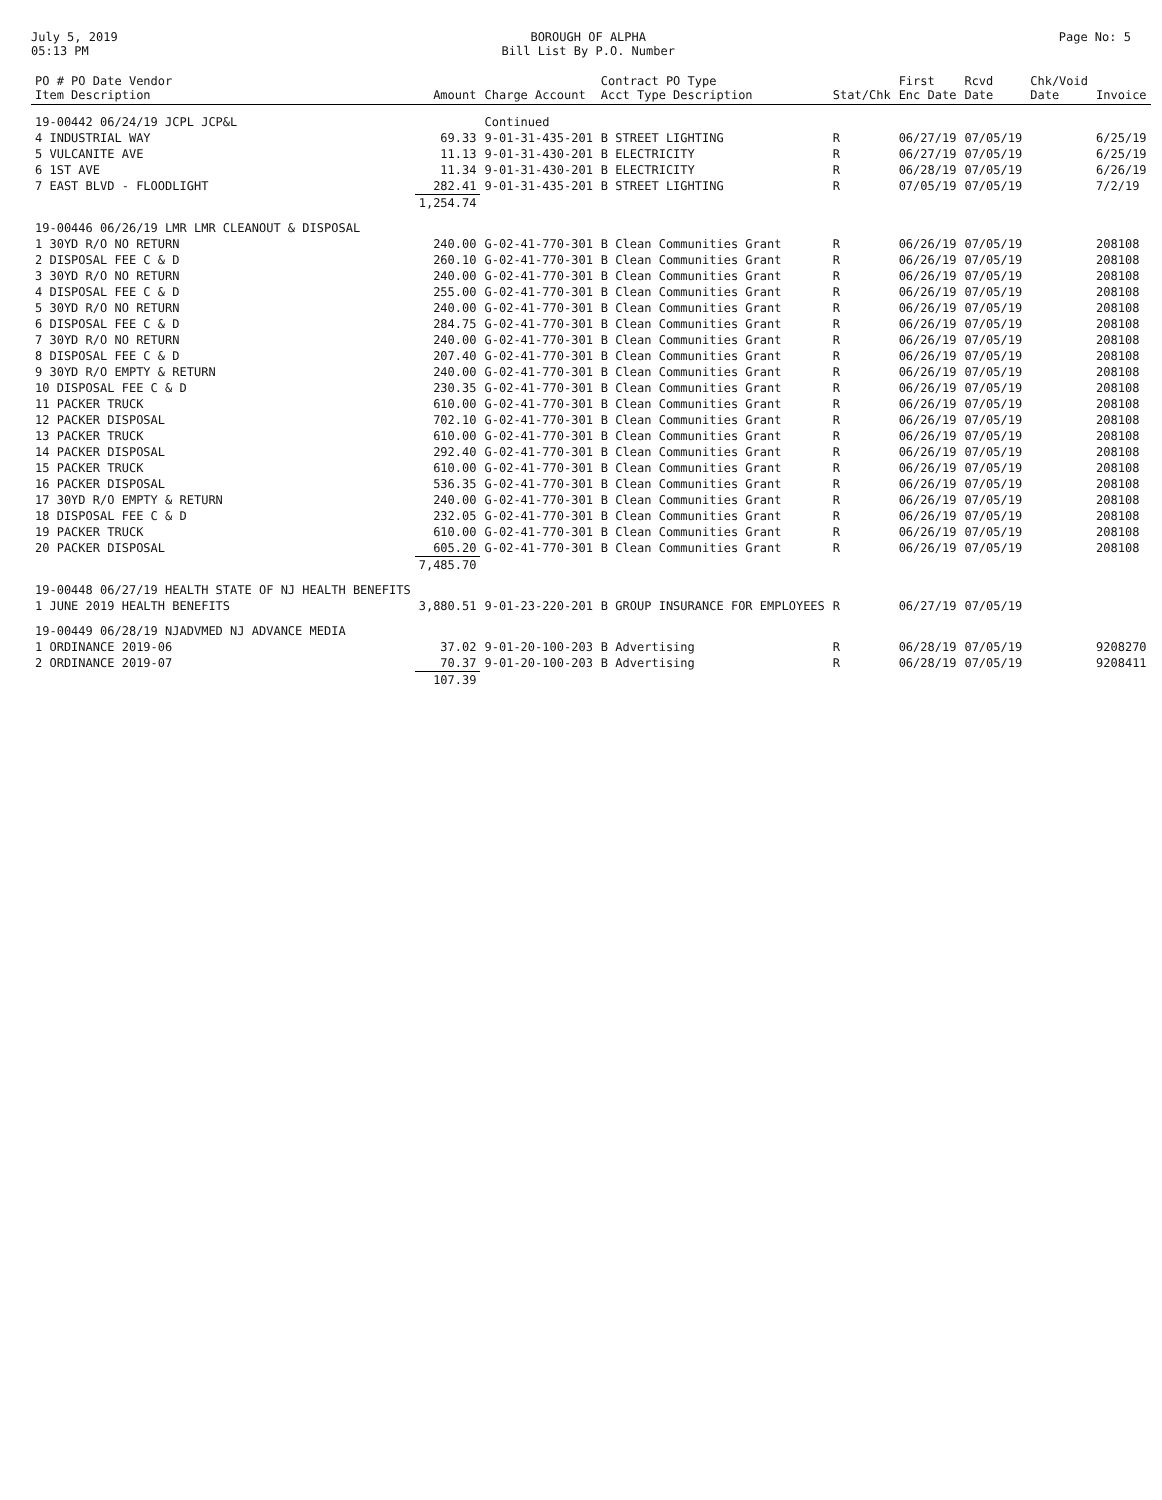July 5, 2019
05:13 PM
BOROUGH OF ALPHA
Bill List By P.O. Number
Page No: 5
| PO # PO Date Vendor Item Description | Amount | Charge Account | Contract PO Type Acct Type Description | Stat/Chk | First Enc Date | Rcvd Date | Chk/Void Date | Invoice |
| --- | --- | --- | --- | --- | --- | --- | --- | --- |
| 19-00442 06/24/19 JCPL JCP&L | | Continued | | | | | | |
| 4 INDUSTRIAL WAY | 69.33 | 9-01-31-435-201 | B STREET LIGHTING | R | 06/27/19 | 07/05/19 | | 6/25/19 |
| 5 VULCANITE AVE | 11.13 | 9-01-31-430-201 | B ELECTRICITY | R | 06/27/19 | 07/05/19 | | 6/25/19 |
| 6 1ST AVE | 11.34 | 9-01-31-430-201 | B ELECTRICITY | R | 06/28/19 | 07/05/19 | | 6/26/19 |
| 7 EAST BLVD - FLOODLIGHT | 282.41 | 9-01-31-435-201 | B STREET LIGHTING | R | 07/05/19 | 07/05/19 | | 7/2/19 |
| | 1,254.74 | | | | | | | |
| 19-00446 06/26/19 LMR LMR CLEANOUT & DISPOSAL | | | | | | | | |
| 1 30YD R/O NO RETURN | 240.00 | G-02-41-770-301 | B Clean Communities Grant | R | 06/26/19 | 07/05/19 | | 208108 |
| 2 DISPOSAL FEE C & D | 260.10 | G-02-41-770-301 | B Clean Communities Grant | R | 06/26/19 | 07/05/19 | | 208108 |
| 3 30YD R/O NO RETURN | 240.00 | G-02-41-770-301 | B Clean Communities Grant | R | 06/26/19 | 07/05/19 | | 208108 |
| 4 DISPOSAL FEE C & D | 255.00 | G-02-41-770-301 | B Clean Communities Grant | R | 06/26/19 | 07/05/19 | | 208108 |
| 5 30YD R/O NO RETURN | 240.00 | G-02-41-770-301 | B Clean Communities Grant | R | 06/26/19 | 07/05/19 | | 208108 |
| 6 DISPOSAL FEE C & D | 284.75 | G-02-41-770-301 | B Clean Communities Grant | R | 06/26/19 | 07/05/19 | | 208108 |
| 7 30YD R/O NO RETURN | 240.00 | G-02-41-770-301 | B Clean Communities Grant | R | 06/26/19 | 07/05/19 | | 208108 |
| 8 DISPOSAL FEE C & D | 207.40 | G-02-41-770-301 | B Clean Communities Grant | R | 06/26/19 | 07/05/19 | | 208108 |
| 9 30YD R/O EMPTY & RETURN | 240.00 | G-02-41-770-301 | B Clean Communities Grant | R | 06/26/19 | 07/05/19 | | 208108 |
| 10 DISPOSAL FEE C & D | 230.35 | G-02-41-770-301 | B Clean Communities Grant | R | 06/26/19 | 07/05/19 | | 208108 |
| 11 PACKER TRUCK | 610.00 | G-02-41-770-301 | B Clean Communities Grant | R | 06/26/19 | 07/05/19 | | 208108 |
| 12 PACKER DISPOSAL | 702.10 | G-02-41-770-301 | B Clean Communities Grant | R | 06/26/19 | 07/05/19 | | 208108 |
| 13 PACKER TRUCK | 610.00 | G-02-41-770-301 | B Clean Communities Grant | R | 06/26/19 | 07/05/19 | | 208108 |
| 14 PACKER DISPOSAL | 292.40 | G-02-41-770-301 | B Clean Communities Grant | R | 06/26/19 | 07/05/19 | | 208108 |
| 15 PACKER TRUCK | 610.00 | G-02-41-770-301 | B Clean Communities Grant | R | 06/26/19 | 07/05/19 | | 208108 |
| 16 PACKER DISPOSAL | 536.35 | G-02-41-770-301 | B Clean Communities Grant | R | 06/26/19 | 07/05/19 | | 208108 |
| 17 30YD R/O EMPTY & RETURN | 240.00 | G-02-41-770-301 | B Clean Communities Grant | R | 06/26/19 | 07/05/19 | | 208108 |
| 18 DISPOSAL FEE C & D | 232.05 | G-02-41-770-301 | B Clean Communities Grant | R | 06/26/19 | 07/05/19 | | 208108 |
| 19 PACKER TRUCK | 610.00 | G-02-41-770-301 | B Clean Communities Grant | R | 06/26/19 | 07/05/19 | | 208108 |
| 20 PACKER DISPOSAL | 605.20 | G-02-41-770-301 | B Clean Communities Grant | R | 06/26/19 | 07/05/19 | | 208108 |
| | 7,485.70 | | | | | | | |
| 19-00448 06/27/19 HEALTH STATE OF NJ HEALTH BENEFITS | | | | | | | | |
| 1 JUNE 2019 HEALTH BENEFITS | 3,880.51 | 9-01-23-220-201 | B GROUP INSURANCE FOR EMPLOYEES | R | 06/27/19 | 07/05/19 | | |
| 19-00449 06/28/19 NJADVMED NJ ADVANCE MEDIA | | | | | | | | |
| 1 ORDINANCE 2019-06 | 37.02 | 9-01-20-100-203 | B Advertising | R | 06/28/19 | 07/05/19 | | 9208270 |
| 2 ORDINANCE 2019-07 | 70.37 | 9-01-20-100-203 | B Advertising | R | 06/28/19 | 07/05/19 | | 9208411 |
| | 107.39 | | | | | | | |